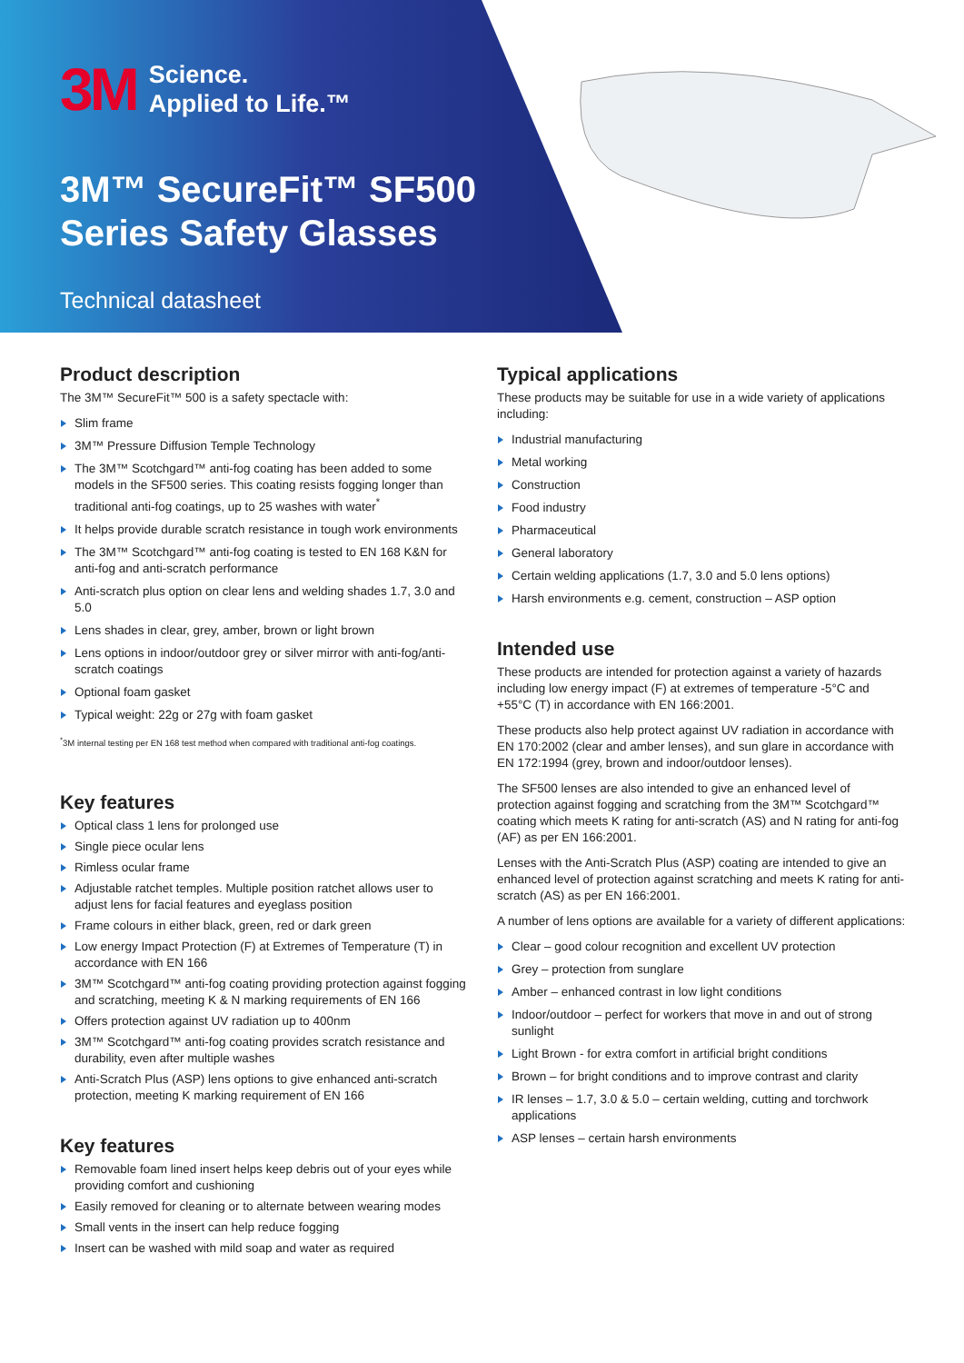3M Science.
Applied to Life.™
3M™ SecureFit™ SF500
Series Safety Glasses
Technical datasheet
Product description
The 3M™ SecureFit™ 500 is a safety spectacle with:
Slim frame
3M™ Pressure Diffusion Temple Technology
The 3M™ Scotchgard™ anti-fog coating has been added to some models in the SF500 series. This coating resists fogging longer than traditional anti-fog coatings, up to 25 washes with water<sup>*</sup>
It helps provide durable scratch resistance in tough work environments
The 3M™ Scotchgard™ anti-fog coating is tested to EN 168 K&N for anti-fog and anti-scratch performance
Anti-scratch plus option on clear lens and welding shades 1.7, 3.0 and 5.0
Lens shades in clear, grey, amber, brown or light brown
Lens options in indoor/outdoor grey or silver mirror with anti-fog/anti-scratch coatings
Optional foam gasket
Typical weight: 22g or 27g with foam gasket
<sup>*</sup> 3M internal testing per EN 168 test method when compared with traditional anti-fog coatings.
Key features
Optical class 1 lens for prolonged use
Single piece ocular lens
Rimless ocular frame
Adjustable ratchet temples. Multiple position ratchet allows user to adjust lens for facial features and eyeglass position
Frame colours in either black, green, red or dark green
Low energy Impact Protection (F) at Extremes of Temperature (T) in accordance with EN 166
3M™ Scotchgard™ anti-fog coating providing protection against fogging and scratching, meeting K & N marking requirements of EN 166
Offers protection against UV radiation up to 400nm
3M™ Scotchgard™ anti-fog coating provides scratch resistance and durability, even after multiple washes
Anti-Scratch Plus (ASP) lens options to give enhanced anti-scratch protection, meeting K marking requirement of EN 166
Key features
Removable foam lined insert helps keep debris out of your eyes while providing comfort and cushioning
Easily removed for cleaning or to alternate between wearing modes
Small vents in the insert can help reduce fogging
Insert can be washed with mild soap and water as required
Typical applications
These products may be suitable for use in a wide variety of applications including:
Industrial manufacturing
Metal working
Construction
Food industry
Pharmaceutical
General laboratory
Certain welding applications (1.7, 3.0 and 5.0 lens options)
Harsh environments e.g. cement, construction – ASP option
Intended use
These products are intended for protection against a variety of hazards including low energy impact (F) at extremes of temperature -5°C and +55°C (T) in accordance with EN 166:2001.
These products also help protect against UV radiation in accordance with EN 170:2002 (clear and amber lenses), and sun glare in accordance with EN 172:1994 (grey, brown and indoor/outdoor lenses).
The SF500 lenses are also intended to give an enhanced level of protection against fogging and scratching from the 3M™ Scotchgard™ coating which meets K rating for anti-scratch (AS) and N rating for anti-fog (AF) as per EN 166:2001.
Lenses with the Anti-Scratch Plus (ASP) coating are intended to give an enhanced level of protection against scratching and meets K rating for anti-scratch (AS) as per EN 166:2001.
A number of lens options are available for a variety of different applications:
Clear – good colour recognition and excellent UV protection
Grey – protection from sunglare
Amber – enhanced contrast in low light conditions
Indoor/outdoor – perfect for workers that move in and out of strong sunlight
Light Brown - for extra comfort in artificial bright conditions
Brown – for bright conditions and to improve contrast and clarity
IR lenses – 1.7, 3.0 & 5.0 – certain welding, cutting and torchwork applications
ASP lenses – certain harsh environments